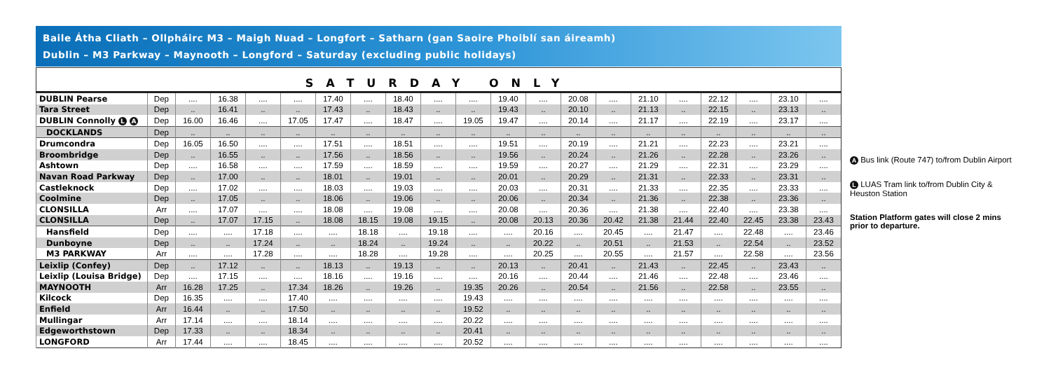Baile Átha Cliath – Ollpháirc M3 – Maigh Nuad – Longfort – Satharn (gan Saoire Phoiblí san áireamh)
Dublin – M3 Parkway – Maynooth – Longford – Saturday (excluding public holidays)
| SATURDAY ONLY | | | | | | | | | | | | | | | | | | | | |
| --- | --- | --- | --- | --- | --- | --- | --- | --- | --- | --- | --- | --- | --- | --- | --- | --- | --- | --- | --- | --- |
| DUBLIN Pearse | Dep | .... | 16.38 | .... | .... | 17.40 | .... | 18.40 | .... | .... | 19.40 | .... | 20.08 | .... | 21.10 | .... | 22.12 | .... | 23.10 | .... |
| Tara Street | Dep | .. | 16.41 | .. | .. | 17.43 | .. | 18.43 | .. | .. | 19.43 | .. | 20.10 | .. | 21.13 | .. | 22.15 | .. | 23.13 | .. |
| DUBLIN Connolly L A | Dep | 16.00 | 16.46 | .... | 17.05 | 17.47 | .... | 18.47 | .... | 19.05 | 19.47 | .... | 20.14 | .... | 21.17 | .... | 22.19 | .... | 23.17 | .... |
| DOCKLANDS | Dep | .. | .. | .. | .. | .. | .. | .. | .. | .. | .. | .. | .. | .. | .. | .. | .. | .. | .. | .. |
| Drumcondra | Dep | 16.05 | 16.50 | .... | .... | 17.51 | .... | 18.51 | .... | .... | 19.51 | .... | 20.19 | .... | 21.21 | .... | 22.23 | .... | 23.21 | .... |
| Broombridge | Dep | .. | 16.55 | .. | .. | 17.56 | .. | 18.56 | .. | .. | 19.56 | .. | 20.24 | .. | 21.26 | .. | 22.28 | .. | 23.26 | .. |
| Ashtown | Dep | .... | 16.58 | .... | .... | 17.59 | .... | 18.59 | .... | .... | 19.59 | .... | 20.27 | .... | 21.29 | .... | 22.31 | .... | 23.29 | .... |
| Navan Road Parkway | Dep | .. | 17.00 | .. | .. | 18.01 | .. | 19.01 | .. | .. | 20.01 | .. | 20.29 | .. | 21.31 | .. | 22.33 | .. | 23.31 | .. |
| Castleknock | Dep | .... | 17.02 | .... | .... | 18.03 | .... | 19.03 | .... | .... | 20.03 | .... | 20.31 | .... | 21.33 | .... | 22.35 | .... | 23.33 | .... |
| Coolmine | Dep | .. | 17.05 | .. | .. | 18.06 | .. | 19.06 | .. | .. | 20.06 | .. | 20.34 | .. | 21.36 | .. | 22.38 | .. | 23.36 | .. |
| CLONSILLA | Arr | .... | 17.07 | .... | .... | 18.08 | .... | 19.08 | .... | .... | 20.08 | .... | 20.36 | .... | 21.38 | .... | 22.40 | .... | 23.38 | .... |
| CLONSILLA | Dep | .. | 17.07 | 17.15 | .. | 18.08 | 18.15 | 19.08 | 19.15 | .. | 20.08 | 20.13 | 20.36 | 20.42 | 21.38 | 21.44 | 22.40 | 22.45 | 23.38 | 23.43 |
| Hansfield | Dep | .... | .... | 17.18 | .... | .... | 18.18 | .... | 19.18 | .... | .... | 20.16 | .... | 20.45 | .... | 21.47 | .... | 22.48 | .... | 23.46 |
| Dunboyne | Dep | .. | .. | 17.24 | .. | .. | 18.24 | .. | 19.24 | .. | .. | 20.22 | .. | 20.51 | .. | 21.53 | .. | 22.54 | .. | 23.52 |
| M3 PARKWAY | Arr | .... | .... | 17.28 | .... | .... | 18.28 | .... | 19.28 | .... | .... | 20.25 | .... | 20.55 | .... | 21.57 | .... | 22.58 | .... | 23.56 |
| Leixlip (Confey) | Dep | .. | 17.12 | .. | .. | 18.13 | .. | 19.13 | .. | .. | 20.13 | .. | 20.41 | .. | 21.43 | .. | 22.45 | .. | 23.43 | .. |
| Leixlip (Louisa Bridge) | Dep | .... | 17.15 | .... | .... | 18.16 | .... | 19.16 | .... | .... | 20.16 | .... | 20.44 | .... | 21.46 | .... | 22.48 | .... | 23.46 | .... |
| MAYNOOTH | Arr | 16.28 | 17.25 | .. | 17.34 | 18.26 | .. | 19.26 | .. | 19.35 | 20.26 | .. | 20.54 | .. | 21.56 | .. | 22.58 | .. | 23.55 | .. |
| Kilcock | Dep | 16.35 | .... | .... | 17.40 | .... | .... | .... | .... | 19.43 | .... | .... | .... | .... | .... | .... | .... | .... | .... | .... |
| Enfield | Arr | 16.44 | .. | .. | 17.50 | .. | .. | .. | .. | 19.52 | .. | .. | .. | .. | .. | .. | .. | .. | .. | .. |
| Mullingar | Arr | 17.14 | .... | .... | 18.14 | .... | .... | .... | .... | 20.22 | .... | .... | .... | .... | .... | .... | .... | .... | .... | .... |
| Edgeworthstown | Dep | 17.33 | .. | .. | 18.34 | .. | .. | .. | .. | 20.41 | .. | .. | .. | .. | .. | .. | .. | .. | .. | .. |
| LONGFORD | Arr | 17.44 | .... | .... | 18.45 | .... | .... | .... | .... | 20.52 | .... | .... | .... | .... | .... | .... | .... | .... | .... | .... |
A Bus link (Route 747) to/from Dublin Airport
L LUAS Tram link to/from Dublin City & Heuston Station
Station Platform gates will close 2 mins prior to departure.